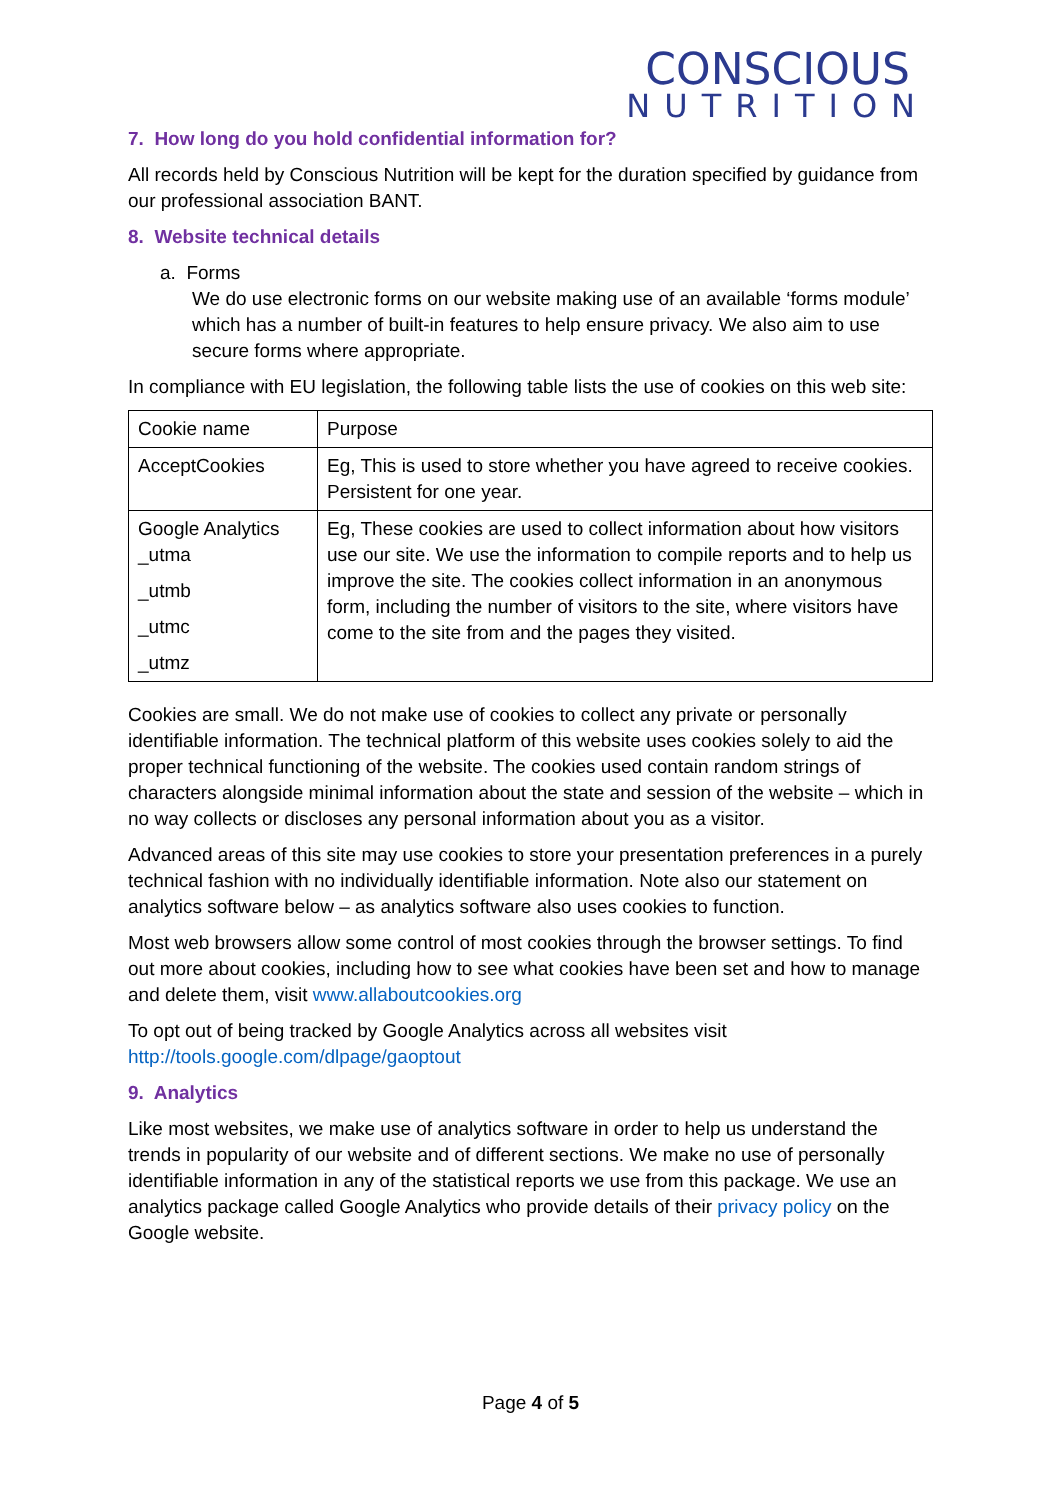CONSCIOUS
NUTRITION
7. How long do you hold confidential information for?
All records held by Conscious Nutrition will be kept for the duration specified by guidance from our professional association BANT.
8. Website technical details
a. Forms
We do use electronic forms on our website making use of an available ‘forms module’ which has a number of built-in features to help ensure privacy. We also aim to use secure forms where appropriate.
In compliance with EU legislation, the following table lists the use of cookies on this web site:
| Cookie name | Purpose |
| AcceptCookies | Eg, This is used to store whether you have agreed to receive cookies. Persistent for one year. |
| Google Analytics _utma _utmb _utmc _utmz | Eg, These cookies are used to collect information about how visitors use our site. We use the information to compile reports and to help us improve the site. The cookies collect information in an anonymous form, including the number of visitors to the site, where visitors have come to the site from and the pages they visited. |
Cookies are small. We do not make use of cookies to collect any private or personally identifiable information. The technical platform of this website uses cookies solely to aid the proper technical functioning of the website. The cookies used contain random strings of characters alongside minimal information about the state and session of the website – which in no way collects or discloses any personal information about you as a visitor.
Advanced areas of this site may use cookies to store your presentation preferences in a purely technical fashion with no individually identifiable information. Note also our statement on analytics software below – as analytics software also uses cookies to function.
Most web browsers allow some control of most cookies through the browser settings. To find out more about cookies, including how to see what cookies have been set and how to manage and delete them, visit www.allaboutcookies.org
To opt out of being tracked by Google Analytics across all websites visit http://tools.google.com/dlpage/gaoptout
9. Analytics
Like most websites, we make use of analytics software in order to help us understand the trends in popularity of our website and of different sections. We make no use of personally identifiable information in any of the statistical reports we use from this package. We use an analytics package called Google Analytics who provide details of their privacy policy on the Google website.
Page 4 of 5